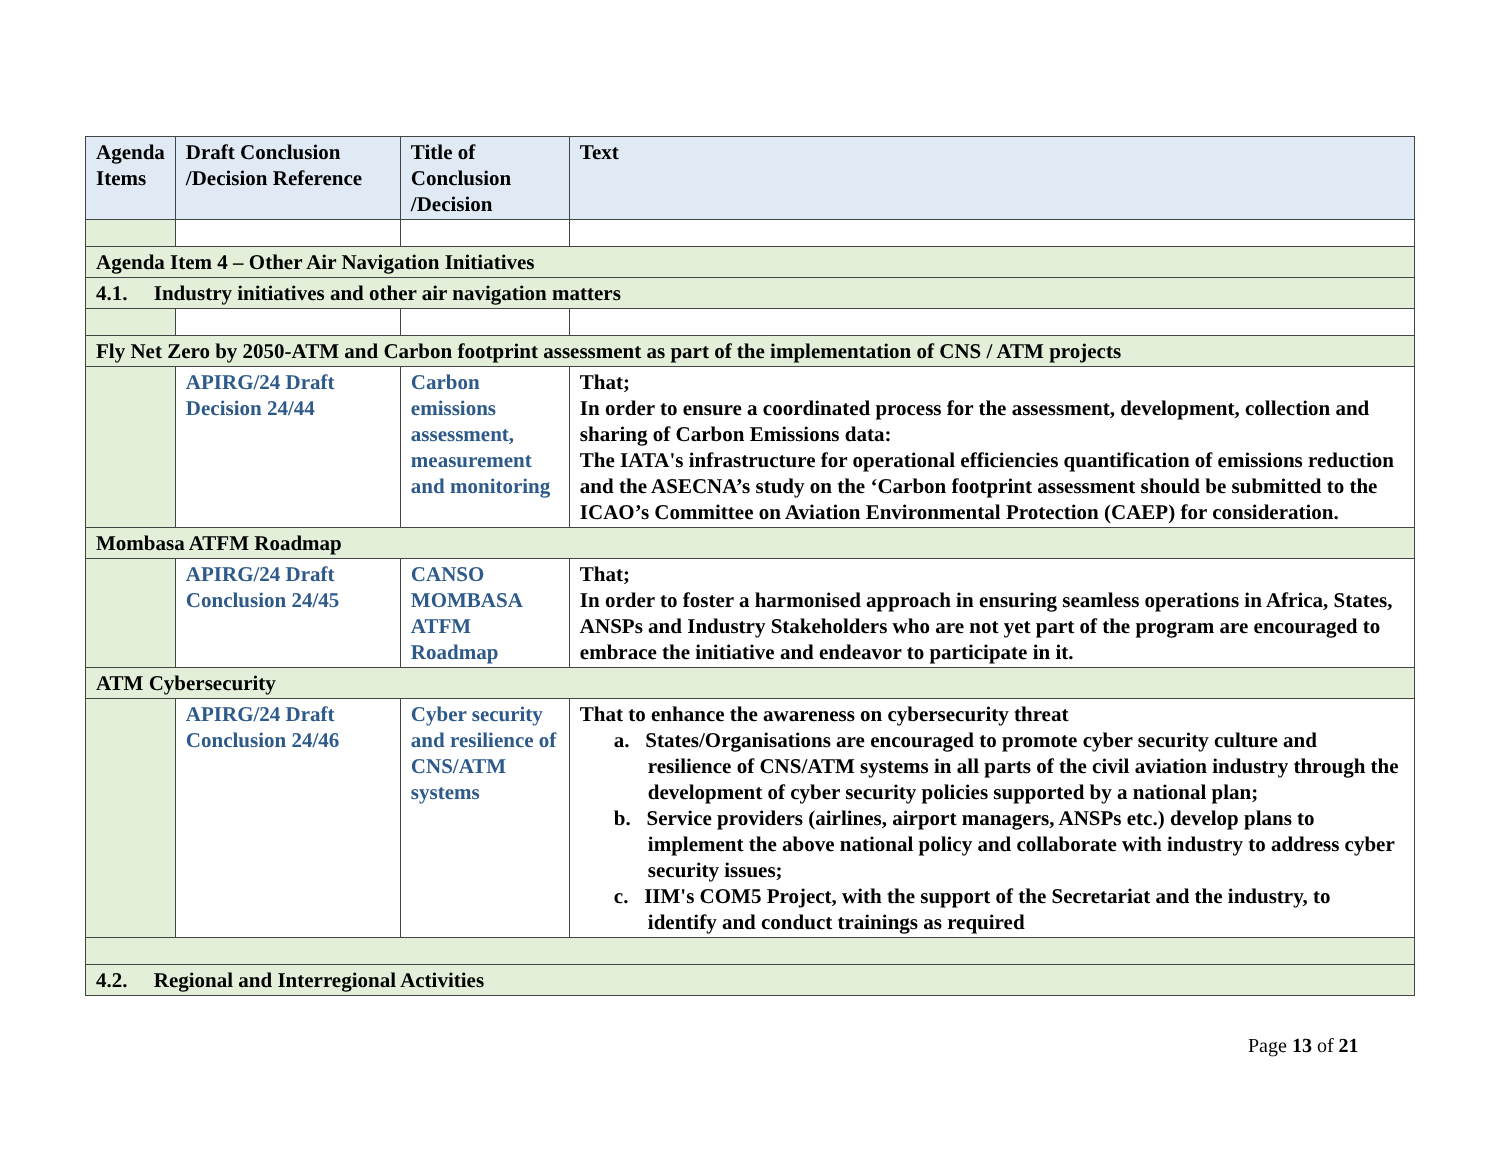| Agenda Items | Draft Conclusion /Decision Reference | Title of Conclusion /Decision | Text |
| --- | --- | --- | --- |
| Agenda Item 4 – Other Air Navigation Initiatives | | | |
| 4.1. Industry initiatives and other air navigation matters | | | |
| Fly Net Zero by 2050-ATM and Carbon footprint assessment as part of the implementation of CNS / ATM projects | | | |
| | APIRG/24 Draft Decision 24/44 | Carbon emissions assessment, measurement and monitoring | That; In order to ensure a coordinated process for the assessment, development, collection and sharing of Carbon Emissions data: The IATA's infrastructure for operational efficiencies quantification of emissions reduction and the ASECNA’s study on the ‘Carbon footprint assessment should be submitted to the ICAO’s Committee on Aviation Environmental Protection (CAEP) for consideration. |
| Mombasa ATFM Roadmap | | | |
| | APIRG/24 Draft Conclusion 24/45 | CANSO MOMBASA ATFM Roadmap | That; In order to foster a harmonised approach in ensuring seamless operations in Africa, States, ANSPs and Industry Stakeholders who are not yet part of the program are encouraged to embrace the initiative and endeavor to participate in it. |
| ATM Cybersecurity | | | |
| | APIRG/24 Draft Conclusion 24/46 | Cyber security and resilience of CNS/ATM systems | That to enhance the awareness on cybersecurity threat a. States/Organisations are encouraged to promote cyber security culture and resilience of CNS/ATM systems in all parts of the civil aviation industry through the development of cyber security policies supported by a national plan; b. Service providers (airlines, airport managers, ANSPs etc.) develop plans to implement the above national policy and collaborate with industry to address cyber security issues; c. IIM's COM5 Project, with the support of the Secretariat and the industry, to identify and conduct trainings as required |
| 4.2. Regional and Interregional Activities | | | |
Page 13 of 21